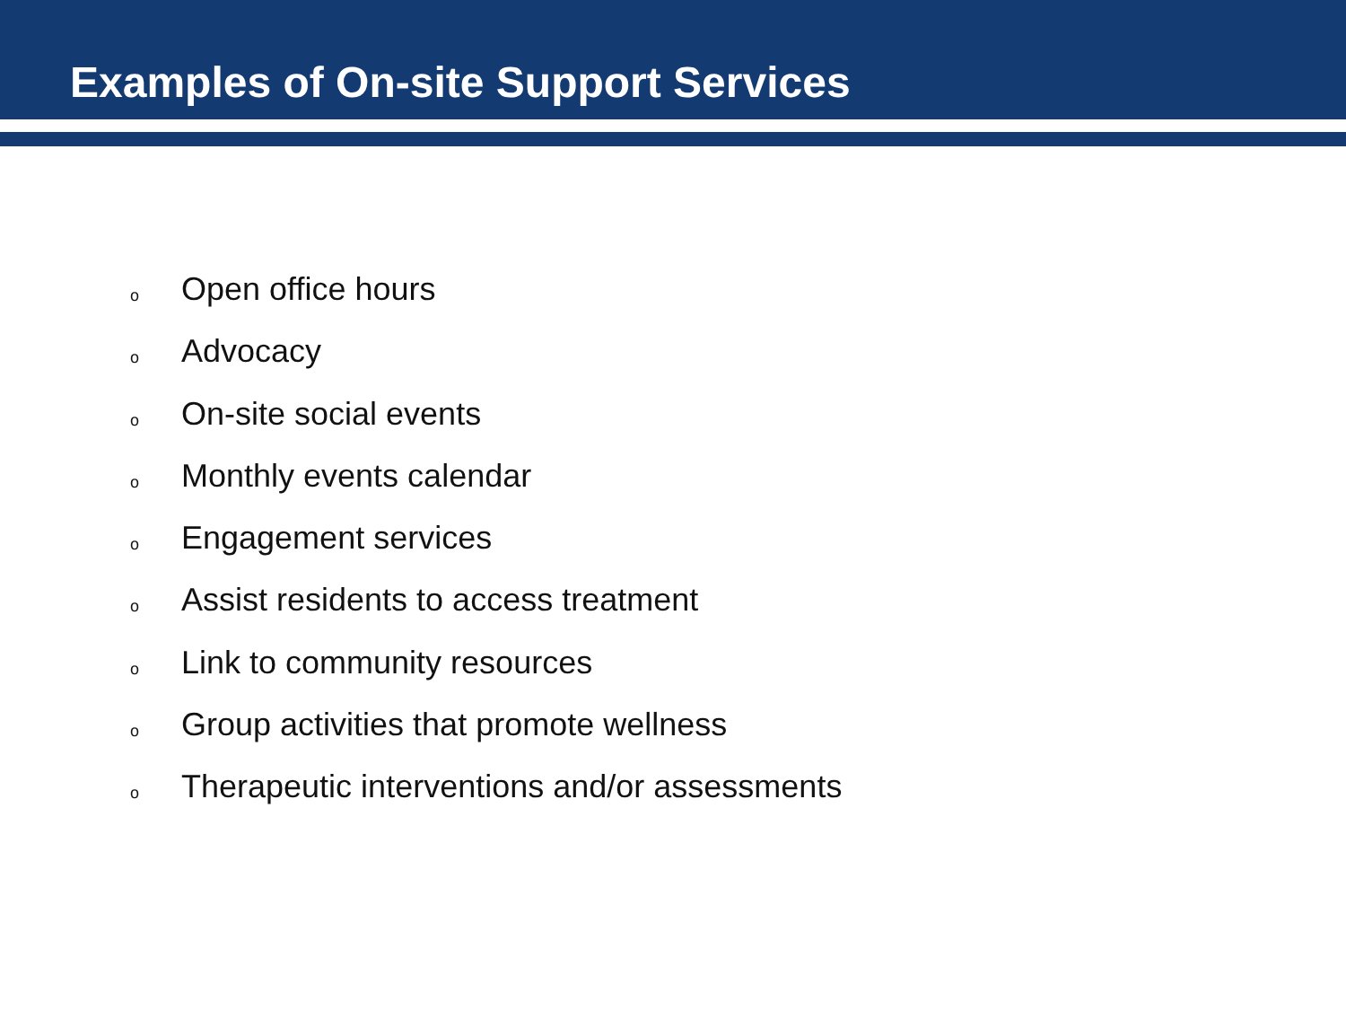Examples of On-site Support Services
o Open office hours
o Advocacy
o On-site social events
o Monthly events calendar
o Engagement services
o Assist residents to access treatment
o Link to community resources
o Group activities that promote wellness
o Therapeutic interventions and/or assessments